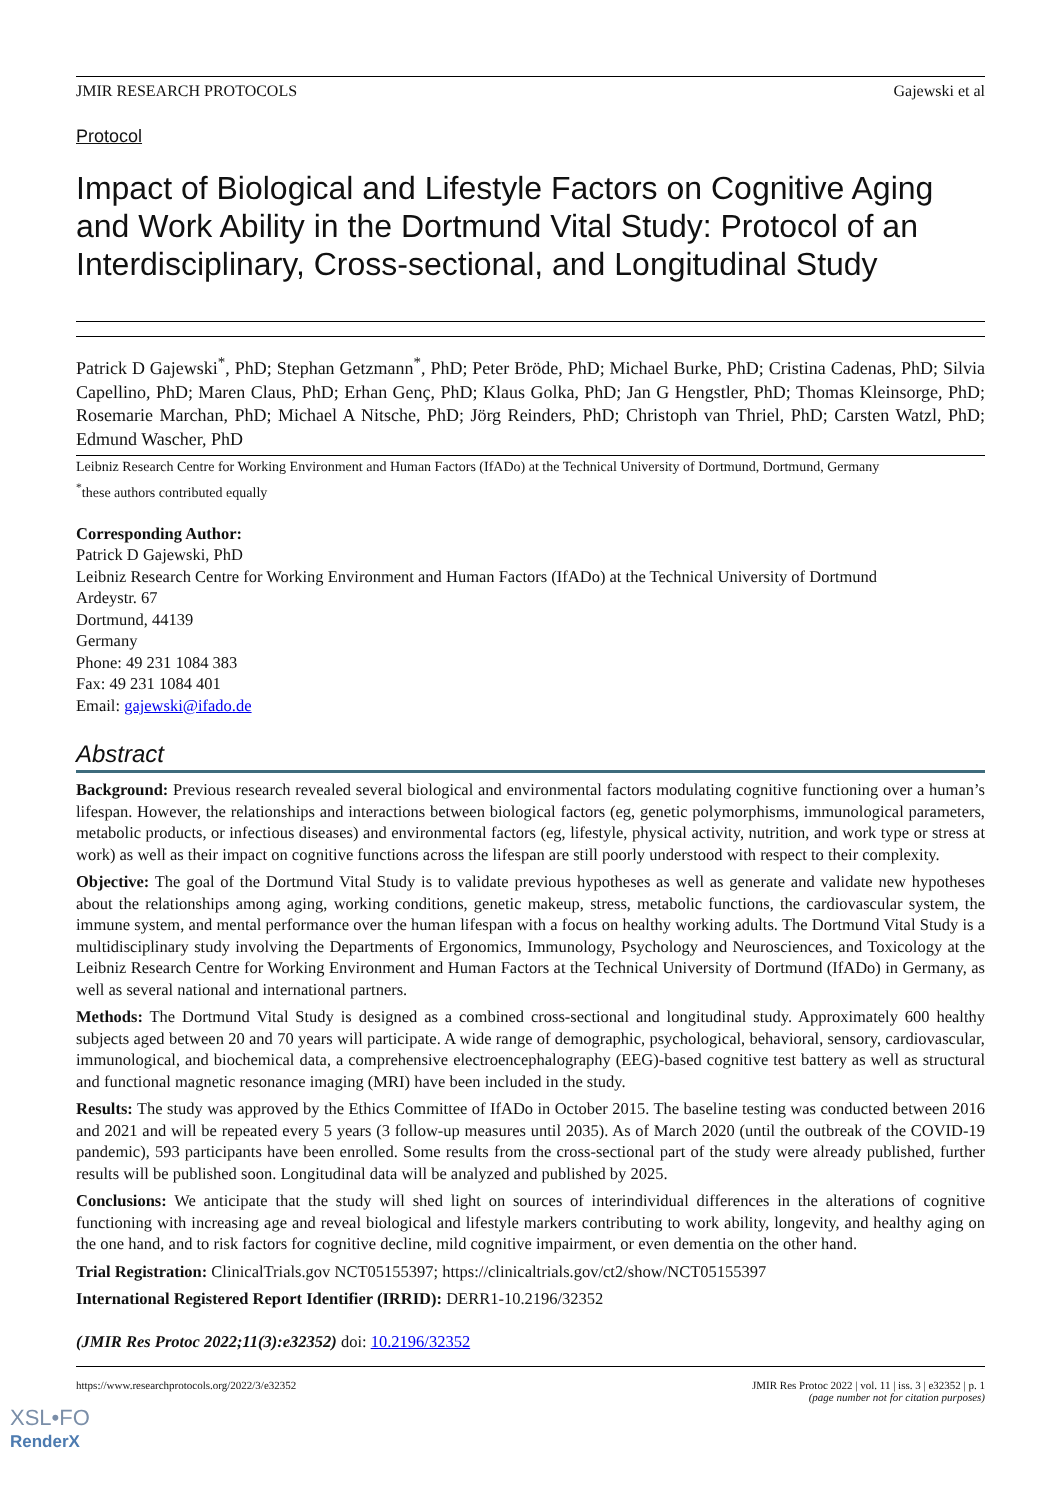JMIR RESEARCH PROTOCOLS Gajewski et al
Protocol
Impact of Biological and Lifestyle Factors on Cognitive Aging and Work Ability in the Dortmund Vital Study: Protocol of an Interdisciplinary, Cross-sectional, and Longitudinal Study
Patrick D Gajewski<sup>*</sup>, PhD; Stephan Getzmann<sup>*</sup>, PhD; Peter Bröde, PhD; Michael Burke, PhD; Cristina Cadenas, PhD; Silvia Capellino, PhD; Maren Claus, PhD; Erhan Genç, PhD; Klaus Golka, PhD; Jan G Hengstler, PhD; Thomas Kleinsorge, PhD; Rosemarie Marchan, PhD; Michael A Nitsche, PhD; Jörg Reinders, PhD; Christoph van Thriel, PhD; Carsten Watzl, PhD; Edmund Wascher, PhD
Leibniz Research Centre for Working Environment and Human Factors (IfADo) at the Technical University of Dortmund, Dortmund, Germany
<sup>*</sup> these authors contributed equally
Corresponding Author:
Patrick D Gajewski, PhD
Leibniz Research Centre for Working Environment and Human Factors (IfADo) at the Technical University of Dortmund
Ardeystr. 67
Dortmund, 44139
Germany
Phone: 49 231 1084 383
Fax: 49 231 1084 401
Email: gajewski@ifado.de
Abstract
Background: Previous research revealed several biological and environmental factors modulating cognitive functioning over a human’s lifespan. However, the relationships and interactions between biological factors (eg, genetic polymorphisms, immunological parameters, metabolic products, or infectious diseases) and environmental factors (eg, lifestyle, physical activity, nutrition, and work type or stress at work) as well as their impact on cognitive functions across the lifespan are still poorly understood with respect to their complexity.
Objective: The goal of the Dortmund Vital Study is to validate previous hypotheses as well as generate and validate new hypotheses about the relationships among aging, working conditions, genetic makeup, stress, metabolic functions, the cardiovascular system, the immune system, and mental performance over the human lifespan with a focus on healthy working adults. The Dortmund Vital Study is a multidisciplinary study involving the Departments of Ergonomics, Immunology, Psychology and Neurosciences, and Toxicology at the Leibniz Research Centre for Working Environment and Human Factors at the Technical University of Dortmund (IfADo) in Germany, as well as several national and international partners.
Methods: The Dortmund Vital Study is designed as a combined cross-sectional and longitudinal study. Approximately 600 healthy subjects aged between 20 and 70 years will participate. A wide range of demographic, psychological, behavioral, sensory, cardiovascular, immunological, and biochemical data, a comprehensive electroencephalography (EEG)-based cognitive test battery as well as structural and functional magnetic resonance imaging (MRI) have been included in the study.
Results: The study was approved by the Ethics Committee of IfADo in October 2015. The baseline testing was conducted between 2016 and 2021 and will be repeated every 5 years (3 follow-up measures until 2035). As of March 2020 (until the outbreak of the COVID-19 pandemic), 593 participants have been enrolled. Some results from the cross-sectional part of the study were already published, further results will be published soon. Longitudinal data will be analyzed and published by 2025.
Conclusions: We anticipate that the study will shed light on sources of interindividual differences in the alterations of cognitive functioning with increasing age and reveal biological and lifestyle markers contributing to work ability, longevity, and healthy aging on the one hand, and to risk factors for cognitive decline, mild cognitive impairment, or even dementia on the other hand.
Trial Registration: ClinicalTrials.gov NCT05155397; https://clinicaltrials.gov/ct2/show/NCT05155397
International Registered Report Identifier (IRRID): DERR1-10.2196/32352
(JMIR Res Protoc 2022;11(3):e32352) doi: 10.2196/32352
https://www.researchprotocols.org/2022/3/e32352 JMIR Res Protoc 2022 | vol. 11 | iss. 3 | e32352 | p. 1
(page number not for citation purposes)
XSL•FO
RenderX